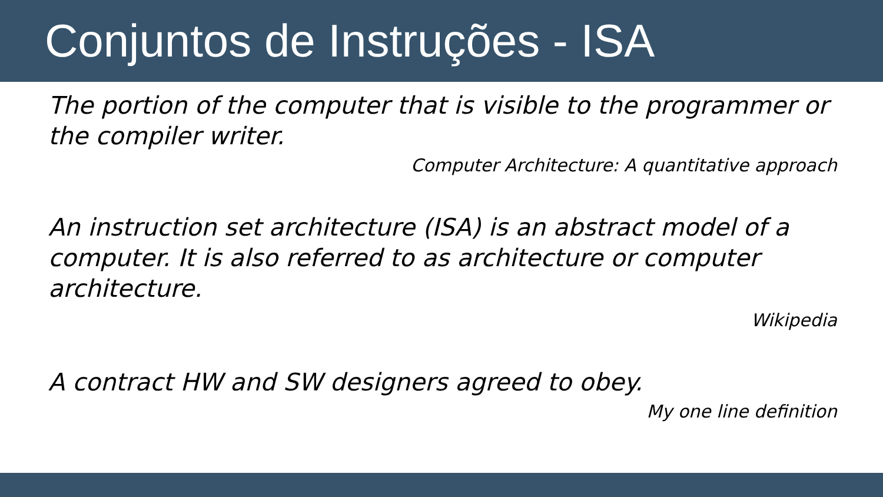Conjuntos de Instruções - ISA
The portion of the computer that is visible to the programmer or the compiler writer.
Computer Architecture: A quantitative approach
An instruction set architecture (ISA) is an abstract model of a computer. It is also referred to as architecture or computer architecture.
Wikipedia
A contract HW and SW designers agreed to obey.
My one line definition